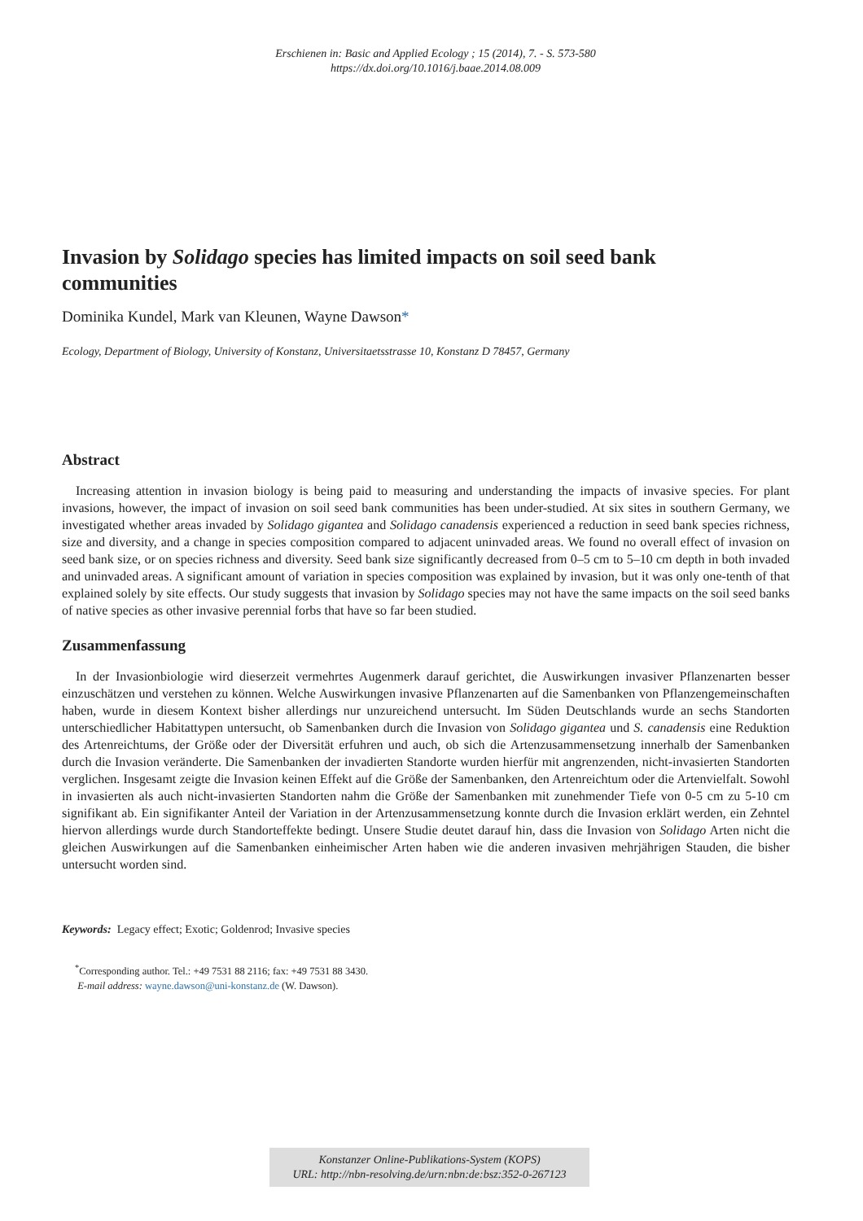Erschienen in: Basic and Applied Ecology ; 15 (2014), 7. - S. 573-580
https://dx.doi.org/10.1016/j.baae.2014.08.009
Invasion by Solidago species has limited impacts on soil seed bank communities
Dominika Kundel, Mark van Kleunen, Wayne Dawson*
Ecology, Department of Biology, University of Konstanz, Universitaetsstrasse 10, Konstanz D 78457, Germany
Abstract
Increasing attention in invasion biology is being paid to measuring and understanding the impacts of invasive species. For plant invasions, however, the impact of invasion on soil seed bank communities has been under-studied. At six sites in southern Germany, we investigated whether areas invaded by Solidago gigantea and Solidago canadensis experienced a reduction in seed bank species richness, size and diversity, and a change in species composition compared to adjacent uninvaded areas. We found no overall effect of invasion on seed bank size, or on species richness and diversity. Seed bank size significantly decreased from 0–5 cm to 5–10 cm depth in both invaded and uninvaded areas. A significant amount of variation in species composition was explained by invasion, but it was only one-tenth of that explained solely by site effects. Our study suggests that invasion by Solidago species may not have the same impacts on the soil seed banks of native species as other invasive perennial forbs that have so far been studied.
Zusammenfassung
In der Invasionbiologie wird dieserzeit vermehrtes Augenmerk darauf gerichtet, die Auswirkungen invasiver Pflanzenarten besser einzuschätzen und verstehen zu können. Welche Auswirkungen invasive Pflanzenarten auf die Samenbanken von Pflanzengemeinschaften haben, wurde in diesem Kontext bisher allerdings nur unzureichend untersucht. Im Süden Deutschlands wurde an sechs Standorten unterschiedlicher Habitattypen untersucht, ob Samenbanken durch die Invasion von Solidago gigantea und S. canadensis eine Reduktion des Artenreichtums, der Größe oder der Diversität erfuhren und auch, ob sich die Artenzusammensetzung innerhalb der Samenbanken durch die Invasion veränderte. Die Samenbanken der invadierten Standorte wurden hierfür mit angrenzenden, nicht-invasierten Standorten verglichen. Insgesamt zeigte die Invasion keinen Effekt auf die Größe der Samenbanken, den Artenreichtum oder die Artenvielfalt. Sowohl in invasierten als auch nicht-invasierten Standorten nahm die Größe der Samenbanken mit zunehmender Tiefe von 0-5 cm zu 5-10 cm signifikant ab. Ein signifikanter Anteil der Variation in der Artenzusammensetzung konnte durch die Invasion erklärt werden, ein Zehntel hiervon allerdings wurde durch Standorteffekte bedingt. Unsere Studie deutet darauf hin, dass die Invasion von Solidago Arten nicht die gleichen Auswirkungen auf die Samenbanken einheimischer Arten haben wie die anderen invasiven mehrjährigen Stauden, die bisher untersucht worden sind.
Keywords: Legacy effect; Exotic; Goldenrod; Invasive species
<sup>*</sup> Corresponding author. Tel.: +49 7531 88 2116; fax: +49 7531 88 3430.
E-mail address: wayne.dawson@uni-konstanz.de (W. Dawson).
Konstanzer Online-Publikations-System (KOPS)
URL: http://nbn-resolving.de/urn:nbn:de:bsz:352-0-267123